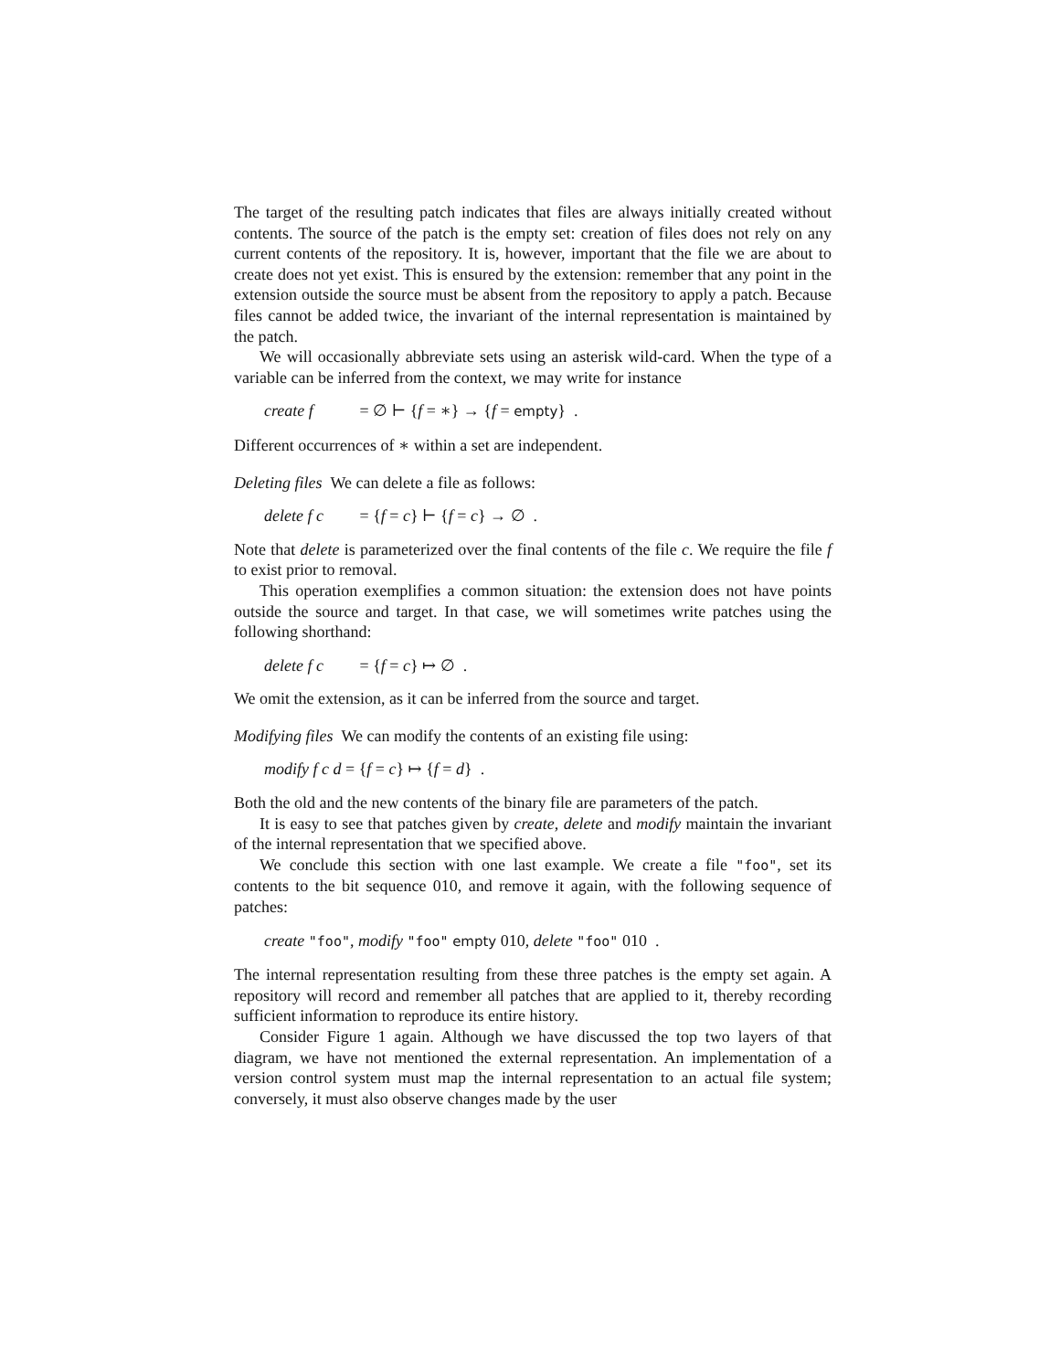The target of the resulting patch indicates that files are always initially created without contents. The source of the patch is the empty set: creation of files does not rely on any current contents of the repository. It is, however, important that the file we are about to create does not yet exist. This is ensured by the extension: remember that any point in the extension outside the source must be absent from the repository to apply a patch. Because files cannot be added twice, the invariant of the internal representation is maintained by the patch.
We will occasionally abbreviate sets using an asterisk wild-card. When the type of a variable can be inferred from the context, we may write for instance
create f = ∅ ⊢ {f = ∗} → {f = empty} .
Different occurrences of ∗ within a set are independent.
Deleting files We can delete a file as follows:
delete f c = {f = c} ⊢ {f = c} → ∅ .
Note that delete is parameterized over the final contents of the file c. We require the file f to exist prior to removal.
This operation exemplifies a common situation: the extension does not have points outside the source and target. In that case, we will sometimes write patches using the following shorthand:
delete f c = {f = c} ↦ ∅ .
We omit the extension, as it can be inferred from the source and target.
Modifying files We can modify the contents of an existing file using:
modify f c d = {f = c} ↦ {f = d} .
Both the old and the new contents of the binary file are parameters of the patch.
It is easy to see that patches given by create, delete and modify maintain the invariant of the internal representation that we specified above.
We conclude this section with one last example. We create a file "foo", set its contents to the bit sequence 010, and remove it again, with the following sequence of patches:
create "foo", modify "foo" empty 010, delete "foo" 010 .
The internal representation resulting from these three patches is the empty set again. A repository will record and remember all patches that are applied to it, thereby recording sufficient information to reproduce its entire history.
Consider Figure 1 again. Although we have discussed the top two layers of that diagram, we have not mentioned the external representation. An implementation of a version control system must map the internal representation to an actual file system; conversely, it must also observe changes made by the user